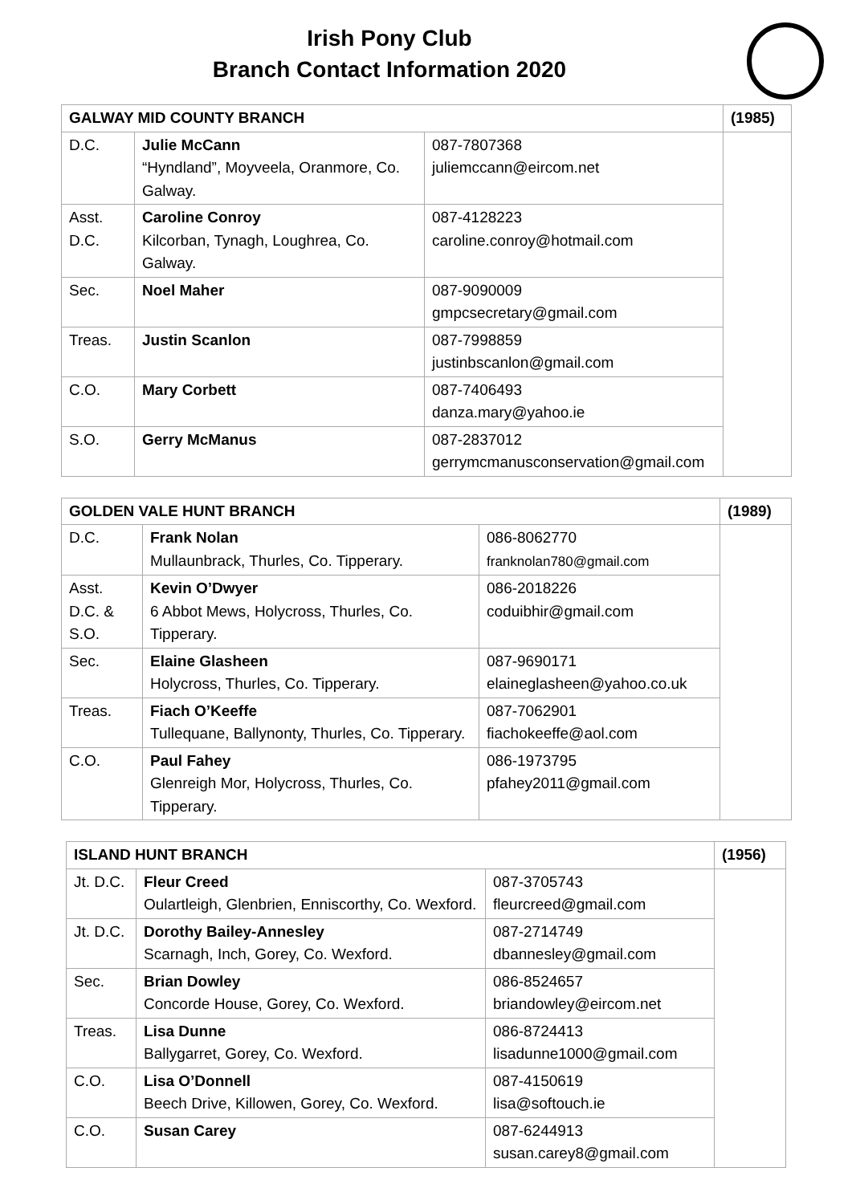Irish Pony Club
Branch Contact Information 2020
| GALWAY MID COUNTY BRANCH | | | (1985) |
| --- | --- | --- | --- |
| D.C. | Julie McCann “Hyndland”, Moyveela, Oranmore, Co. Galway. | 087-7807368 juliemccann@eircom.net | |
| Asst. D.C. | Caroline Conroy Kilcorban, Tynagh, Loughrea, Co. Galway. | 087-4128223 caroline.conroy@hotmail.com | |
| Sec. | Noel Maher | 087-9090009 gmpcsecretary@gmail.com | |
| Treas. | Justin Scanlon | 087-7998859 justinbscanlon@gmail.com | |
| C.O. | Mary Corbett | 087-7406493 danza.mary@yahoo.ie | |
| S.O. | Gerry McManus | 087-2837012 gerrymcmanusconservation@gmail.com | |
| GOLDEN VALE HUNT BRANCH | | | (1989) |
| --- | --- | --- | --- |
| D.C. | Frank Nolan Mullaunbrack, Thurles, Co. Tipperary. | 086-8062770 franknolan780@gmail.com | |
| Asst. D.C. & S.O. | Kevin O’Dwyer 6 Abbot Mews, Holycross, Thurles, Co. Tipperary. | 086-2018226 coduibhir@gmail.com | |
| Sec. | Elaine Glasheen Holycross, Thurles, Co. Tipperary. | 087-9690171 elaineglasheen@yahoo.co.uk | |
| Treas. | Fiach O’Keeffe Tullequane, Ballynonty, Thurles, Co. Tipperary. | 087-7062901 fiachokeeffe@aol.com | |
| C.O. | Paul Fahey Glenreigh Mor, Holycross, Thurles, Co. Tipperary. | 086-1973795 pfahey2011@gmail.com | |
| ISLAND HUNT BRANCH | | | (1956) |
| --- | --- | --- | --- |
| Jt. D.C. | Fleur Creed Oulartleigh, Glenbrien, Enniscorthy, Co. Wexford. | 087-3705743 fleurcreed@gmail.com | |
| Jt. D.C. | Dorothy Bailey-Annesley Scarnagh, Inch, Gorey, Co. Wexford. | 087-2714749 dbannesley@gmail.com | |
| Sec. | Brian Dowley Concorde House, Gorey, Co. Wexford. | 086-8524657 briandowley@eircom.net | |
| Treas. | Lisa Dunne Ballygarret, Gorey, Co. Wexford. | 086-8724413 lisadunne1000@gmail.com | |
| C.O. | Lisa O’Donnell Beech Drive, Killowen, Gorey, Co. Wexford. | 087-4150619 lisa@softouch.ie | |
| C.O. | Susan Carey | 087-6244913 susan.carey8@gmail.com | |